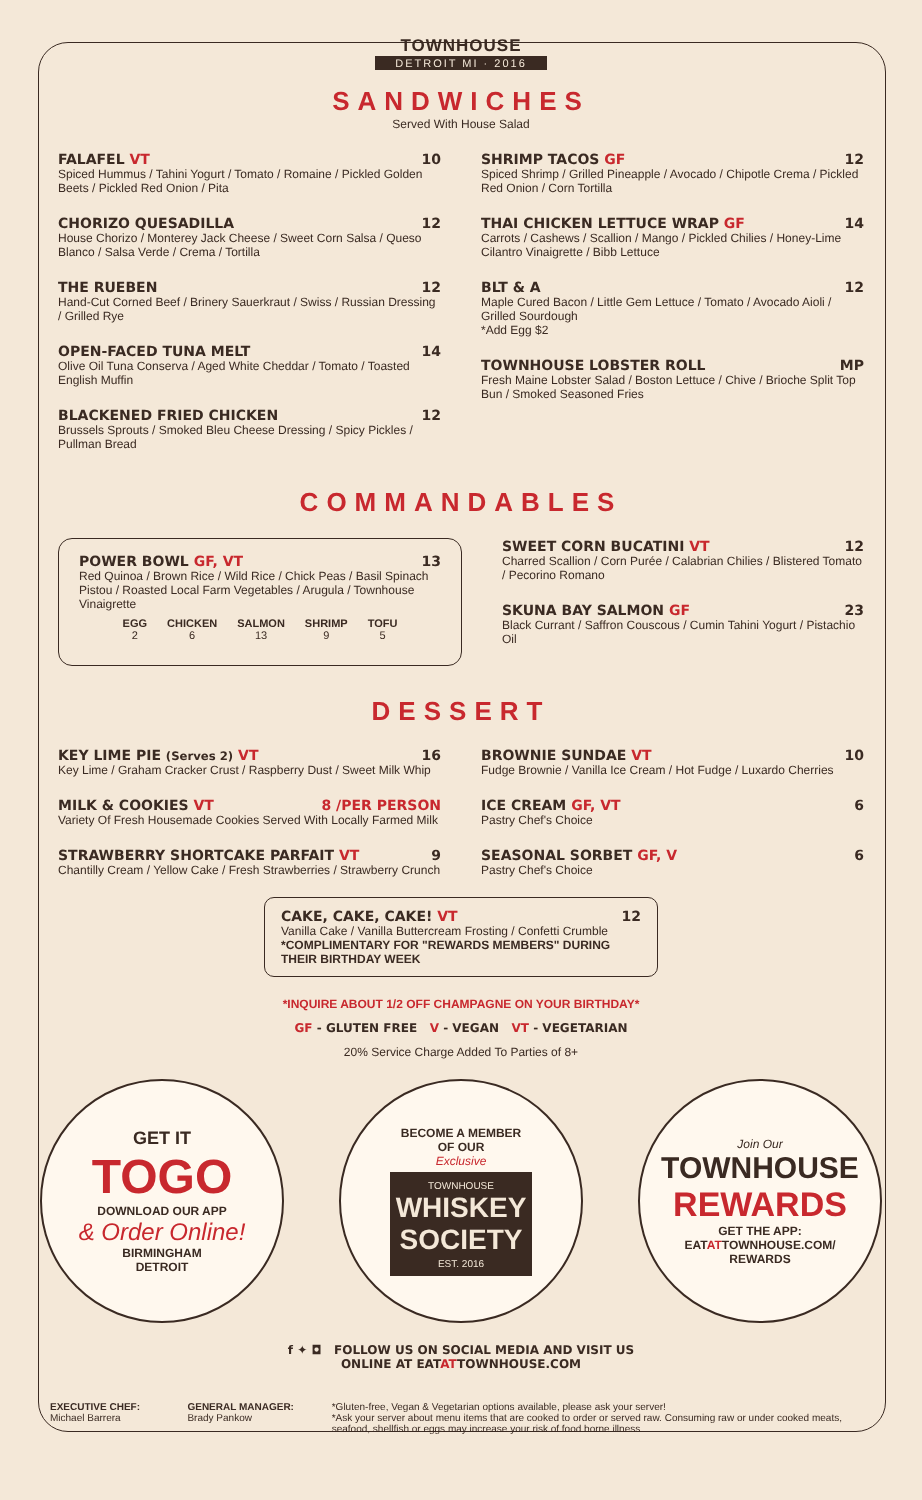TOWNHOUSE
DETROIT MI · 2016
SANDWICHES
Served With House Salad
FALAFEL VT 10
Spiced Hummus / Tahini Yogurt / Tomato / Romaine / Pickled Golden Beets / Pickled Red Onion / Pita
CHORIZO QUESADILLA 12
House Chorizo / Monterey Jack Cheese / Sweet Corn Salsa / Queso Blanco / Salsa Verde / Crema / Tortilla
THE RUEBEN 12
Hand-Cut Corned Beef / Brinery Sauerkraut / Swiss / Russian Dressing / Grilled Rye
OPEN-FACED TUNA MELT 14
Olive Oil Tuna Conserva / Aged White Cheddar / Tomato / Toasted English Muffin
BLACKENED FRIED CHICKEN 12
Brussels Sprouts / Smoked Bleu Cheese Dressing / Spicy Pickles / Pullman Bread
SHRIMP TACOS GF 12
Spiced Shrimp / Grilled Pineapple / Avocado / Chipotle Crema / Pickled Red Onion / Corn Tortilla
THAI CHICKEN LETTUCE WRAP GF 14
Carrots / Cashews / Scallion / Mango / Pickled Chilies / Honey-Lime Cilantro Vinaigrette / Bibb Lettuce
BLT & A 12
Maple Cured Bacon / Little Gem Lettuce / Tomato / Avocado Aioli / Grilled Sourdough
*Add Egg $2
TOWNHOUSE LOBSTER ROLL MP
Fresh Maine Lobster Salad / Boston Lettuce / Chive / Brioche Split Top Bun / Smoked Seasoned Fries
COMMANDABLES
POWER BOWL GF, VT 13
Red Quinoa / Brown Rice / Wild Rice / Chick Peas / Basil Spinach Pistou / Roasted Local Farm Vegetables / Arugula / Townhouse Vinaigrette
| EGG | CHICKEN | SALMON | SHRIMP | TOFU |
| --- | --- | --- | --- | --- |
| 2 | 6 | 13 | 9 | 5 |
SWEET CORN BUCATINI VT 12
Charred Scallion / Corn Purée / Calabrian Chilies / Blistered Tomato / Pecorino Romano
SKUNA BAY SALMON GF 23
Black Currant / Saffron Couscous / Cumin Tahini Yogurt / Pistachio Oil
DESSERT
KEY LIME PIE (Serves 2) VT 16
Key Lime / Graham Cracker Crust / Raspberry Dust / Sweet Milk Whip
MILK & COOKIES VT 8 /PER PERSON
Variety Of Fresh Housemade Cookies Served With Locally Farmed Milk
STRAWBERRY SHORTCAKE PARFAIT VT 9
Chantilly Cream / Yellow Cake / Fresh Strawberries / Strawberry Crunch
BROWNIE SUNDAE VT 10
Fudge Brownie / Vanilla Ice Cream / Hot Fudge / Luxardo Cherries
ICE CREAM GF, VT 6
Pastry Chef's Choice
SEASONAL SORBET GF, V 6
Pastry Chef's Choice
CAKE, CAKE, CAKE! VT 12
Vanilla Cake / Vanilla Buttercream Frosting / Confetti Crumble
*COMPLIMENTARY FOR "REWARDS MEMBERS" DURING THEIR BIRTHDAY WEEK
*INQUIRE ABOUT 1/2 OFF CHAMPAGNE ON YOUR BIRTHDAY*
GF - GLUTEN FREE V - VEGAN VT - VEGETARIAN
20% Service Charge Added To Parties of 8+
GET IT
TOGO
DOWNLOAD OUR APP
& Order Online!
BIRMINGHAM
DETROIT
BECOME A MEMBER
OF OUR
Exclusive
TOWNHOUSE
WHISKEY
SOCIETY
EST. 2016
Join Our
TOWNHOUSE
REWARDS
GET THE APP:
EATATTOWNHOUSE.COM/
REWARDS
f ✦ ◘ FOLLOW US ON SOCIAL MEDIA AND VISIT US
ONLINE AT EATATTOWNHOUSE.COM
EXECUTIVE CHEF: Michael Barrera
GENERAL MANAGER: Brady Pankow *Gluten-free, Vegan & Vegetarian options available, please ask your server!
*Ask your server about menu items that are cooked to order or served raw. Consuming raw or under cooked meats, seafood, shellfish or eggs may increase your risk of food borne illness